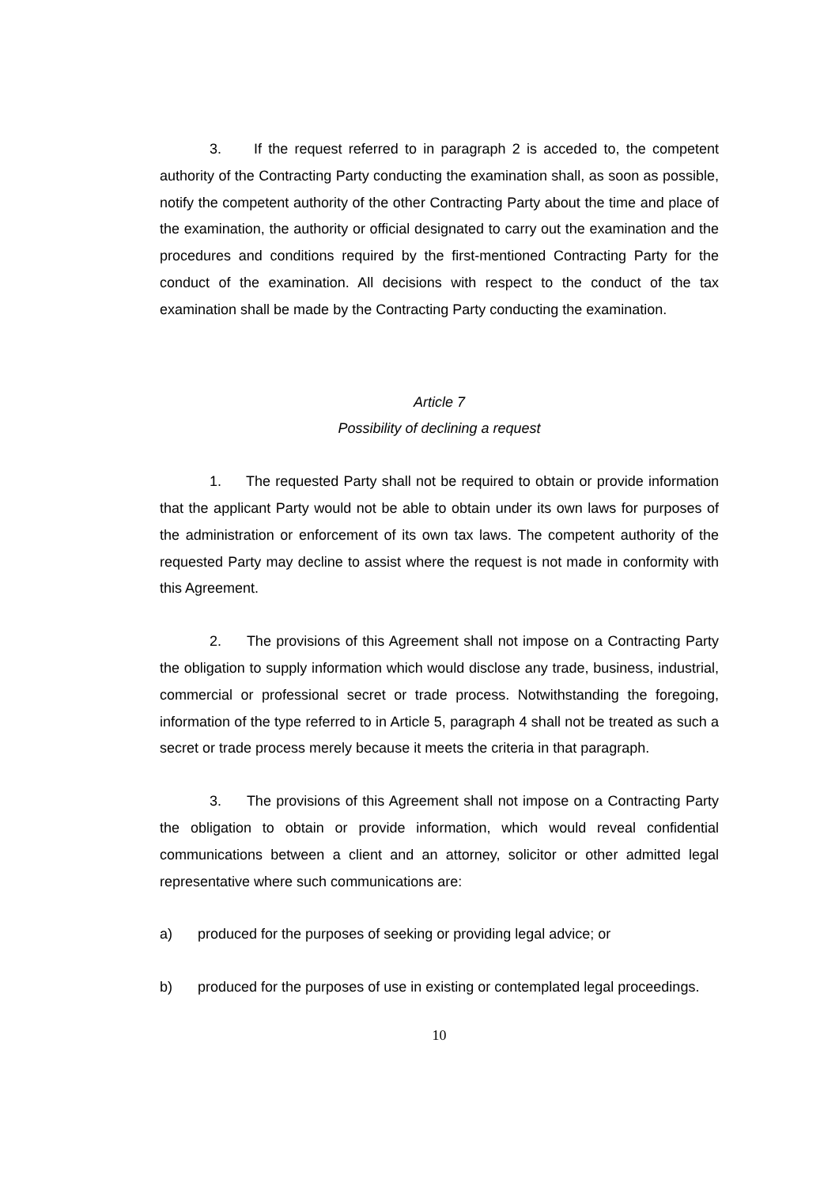3. If the request referred to in paragraph 2 is acceded to, the competent authority of the Contracting Party conducting the examination shall, as soon as possible, notify the competent authority of the other Contracting Party about the time and place of the examination, the authority or official designated to carry out the examination and the procedures and conditions required by the first-mentioned Contracting Party for the conduct of the examination. All decisions with respect to the conduct of the tax examination shall be made by the Contracting Party conducting the examination.
Article 7
Possibility of declining a request
1. The requested Party shall not be required to obtain or provide information that the applicant Party would not be able to obtain under its own laws for purposes of the administration or enforcement of its own tax laws. The competent authority of the requested Party may decline to assist where the request is not made in conformity with this Agreement.
2. The provisions of this Agreement shall not impose on a Contracting Party the obligation to supply information which would disclose any trade, business, industrial, commercial or professional secret or trade process. Notwithstanding the foregoing, information of the type referred to in Article 5, paragraph 4 shall not be treated as such a secret or trade process merely because it meets the criteria in that paragraph.
3. The provisions of this Agreement shall not impose on a Contracting Party the obligation to obtain or provide information, which would reveal confidential communications between a client and an attorney, solicitor or other admitted legal representative where such communications are:
a) produced for the purposes of seeking or providing legal advice; or
b) produced for the purposes of use in existing or contemplated legal proceedings.
10